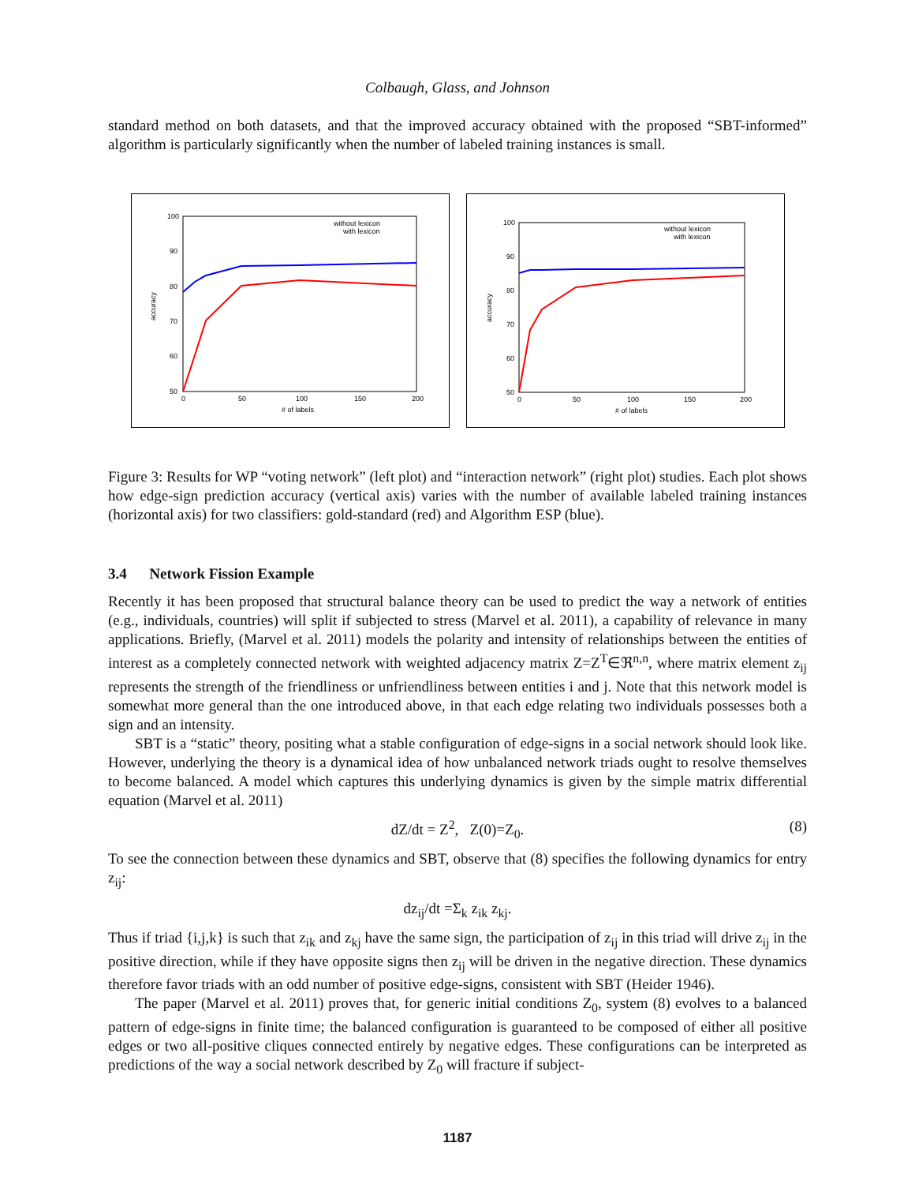Colbaugh, Glass, and Johnson
standard method on both datasets, and that the improved accuracy obtained with the proposed “SBT-informed” algorithm is particularly significantly when the number of labeled training instances is small.
100
90
80
70
60
50
0
50
100
150
200
# of labels
accuracy
without lexicon
with lexicon
100
90
80
70
60
50
0
50
100
150
200
# of labels
accuracy
without lexicon
with lexicon
Figure 3: Results for WP “voting network” (left plot) and “interaction network” (right plot) studies. Each plot shows how edge-sign prediction accuracy (vertical axis) varies with the number of available labeled training instances (horizontal axis) for two classifiers: gold-standard (red) and Algorithm ESP (blue).
3.4 Network Fission Example
Recently it has been proposed that structural balance theory can be used to predict the way a network of entities (e.g., individuals, countries) will split if subjected to stress (Marvel et al. 2011), a capability of relevance in many applications. Briefly, (Marvel et al. 2011) models the polarity and intensity of relationships between the entities of interest as a completely connected network with weighted adjacency matrix Z=Z<sup>T</sup>∈ℜ<sup>n,n</sup>, where matrix element z<sub>ij</sub> represents the strength of the friendliness or unfriendliness between entities i and j. Note that this network model is somewhat more general than the one introduced above, in that each edge relating two individuals possesses both a sign and an intensity.
SBT is a “static” theory, positing what a stable configuration of edge-signs in a social network should look like. However, underlying the theory is a dynamical idea of how unbalanced network triads ought to resolve themselves to become balanced. A model which captures this underlying dynamics is given by the simple matrix differential equation (Marvel et al. 2011)
dZ/dt = Z<sup>2</sup>, Z(0)=Z<sub>0</sub>. (8)
To see the connection between these dynamics and SBT, observe that (8) specifies the following dynamics for entry z<sub>ij</sub>:
dz<sub>ij</sub>/dt =Σ<sub>k</sub> z<sub>ik</sub> z<sub>kj</sub>.
Thus if triad {i,j,k} is such that z<sub>ik</sub> and z<sub>kj</sub> have the same sign, the participation of z<sub>ij</sub> in this triad will drive z<sub>ij</sub> in the positive direction, while if they have opposite signs then z<sub>ij</sub> will be driven in the negative direction. These dynamics therefore favor triads with an odd number of positive edge-signs, consistent with SBT (Heider 1946).
The paper (Marvel et al. 2011) proves that, for generic initial conditions Z<sub>0</sub>, system (8) evolves to a balanced pattern of edge-signs in finite time; the balanced configuration is guaranteed to be composed of either all positive edges or two all-positive cliques connected entirely by negative edges. These configurations can be interpreted as predictions of the way a social network described by Z<sub>0</sub> will fracture if subject-
1187